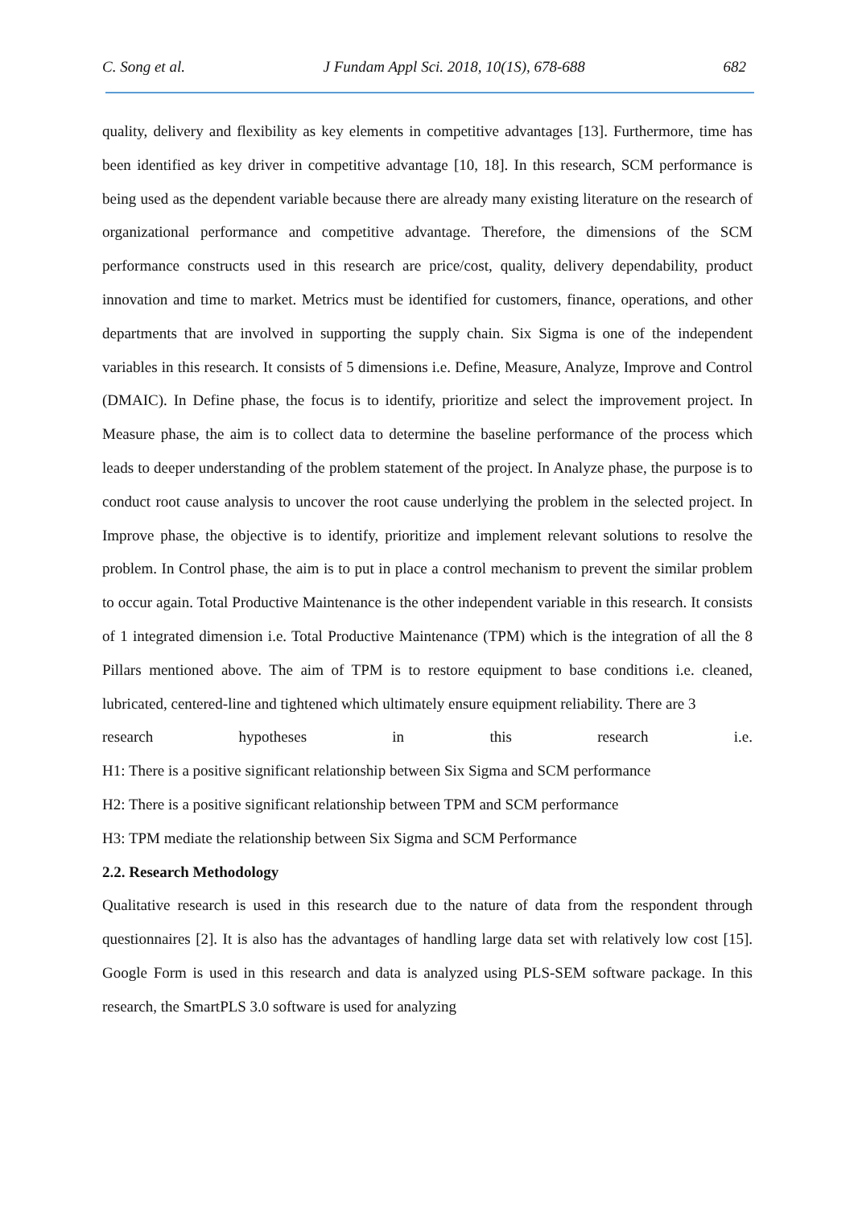C. Song et al. J Fundam Appl Sci. 2018, 10(1S), 678-688 682
quality, delivery and flexibility as key elements in competitive advantages [13]. Furthermore, time has been identified as key driver in competitive advantage [10, 18]. In this research, SCM performance is being used as the dependent variable because there are already many existing literature on the research of organizational performance and competitive advantage. Therefore, the dimensions of the SCM performance constructs used in this research are price/cost, quality, delivery dependability, product innovation and time to market. Metrics must be identified for customers, finance, operations, and other departments that are involved in supporting the supply chain. Six Sigma is one of the independent variables in this research. It consists of 5 dimensions i.e. Define, Measure, Analyze, Improve and Control (DMAIC). In Define phase, the focus is to identify, prioritize and select the improvement project. In Measure phase, the aim is to collect data to determine the baseline performance of the process which leads to deeper understanding of the problem statement of the project. In Analyze phase, the purpose is to conduct root cause analysis to uncover the root cause underlying the problem in the selected project. In Improve phase, the objective is to identify, prioritize and implement relevant solutions to resolve the problem. In Control phase, the aim is to put in place a control mechanism to prevent the similar problem to occur again. Total Productive Maintenance is the other independent variable in this research. It consists of 1 integrated dimension i.e. Total Productive Maintenance (TPM) which is the integration of all the 8 Pillars mentioned above. The aim of TPM is to restore equipment to base conditions i.e. cleaned, lubricated, centered-line and tightened which ultimately ensure equipment reliability. There are 3
research hypotheses in this research i.e.
H1: There is a positive significant relationship between Six Sigma and SCM performance
H2: There is a positive significant relationship between TPM and SCM performance
H3: TPM mediate the relationship between Six Sigma and SCM Performance
2.2. Research Methodology
Qualitative research is used in this research due to the nature of data from the respondent through questionnaires [2]. It is also has the advantages of handling large data set with relatively low cost [15]. Google Form is used in this research and data is analyzed using PLS-SEM software package. In this research, the SmartPLS 3.0 software is used for analyzing